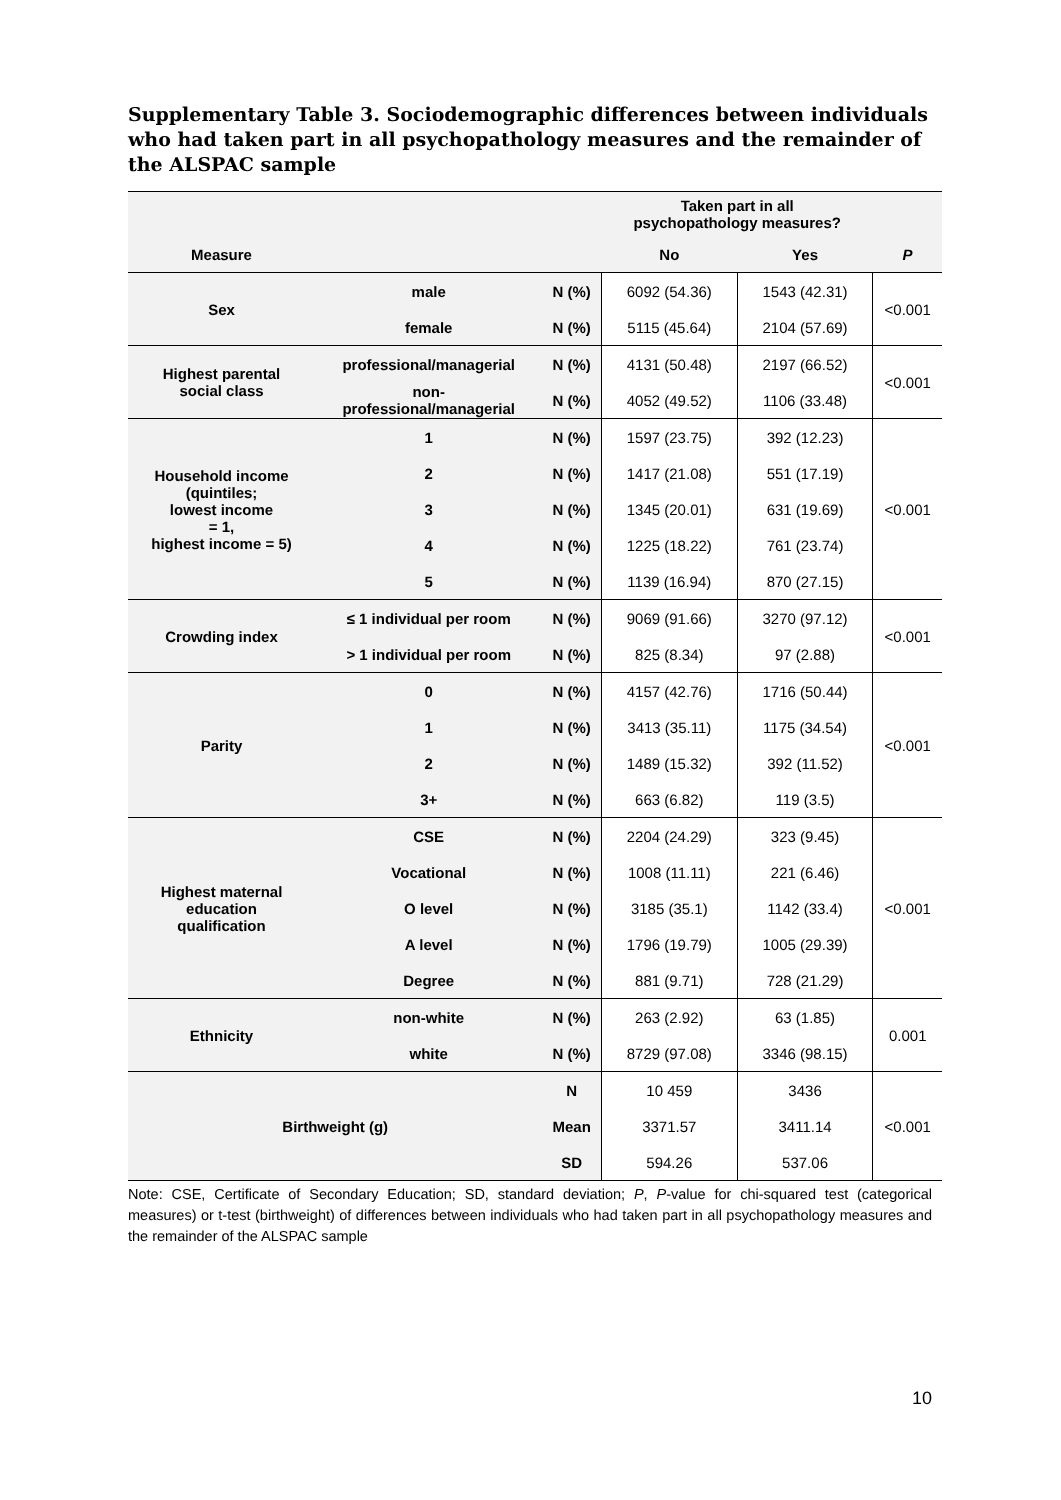Supplementary Table 3. Sociodemographic differences between individuals who had taken part in all psychopathology measures and the remainder of the ALSPAC sample
| | | | Taken part in all psychopathology measures? | | |
| --- | --- | --- | --- | --- | --- |
| Measure | | | No | Yes | P |
| Sex | male | N (%) | 6092 (54.36) | 1543 (42.31) | <0.001 |
| | female | N (%) | 5115 (45.64) | 2104 (57.69) | |
| Highest parental social class | professional/managerial | N (%) | 4131 (50.48) | 2197 (66.52) | <0.001 |
| | non- professional/managerial | N (%) | 4052 (49.52) | 1106 (33.48) | |
| Household income (quintiles; lowest income = 1, highest income = 5) | 1 | N (%) | 1597 (23.75) | 392 (12.23) | <0.001 |
| | 2 | N (%) | 1417 (21.08) | 551 (17.19) | |
| | 3 | N (%) | 1345 (20.01) | 631 (19.69) | |
| | 4 | N (%) | 1225 (18.22) | 761 (23.74) | |
| | 5 | N (%) | 1139 (16.94) | 870 (27.15) | |
| Crowding index | ≤ 1 individual per room | N (%) | 9069 (91.66) | 3270 (97.12) | <0.001 |
| | > 1 individual per room | N (%) | 825 (8.34) | 97 (2.88) | |
| Parity | 0 | N (%) | 4157 (42.76) | 1716 (50.44) | <0.001 |
| | 1 | N (%) | 3413 (35.11) | 1175 (34.54) | |
| | 2 | N (%) | 1489 (15.32) | 392 (11.52) | |
| | 3+ | N (%) | 663 (6.82) | 119 (3.5) | |
| Highest maternal education qualification | CSE | N (%) | 2204 (24.29) | 323 (9.45) | <0.001 |
| | Vocational | N (%) | 1008 (11.11) | 221 (6.46) | |
| | O level | N (%) | 3185 (35.1) | 1142 (33.4) | |
| | A level | N (%) | 1796 (19.79) | 1005 (29.39) | |
| | Degree | N (%) | 881 (9.71) | 728 (21.29) | |
| Ethnicity | non-white | N (%) | 263 (2.92) | 63 (1.85) | 0.001 |
| | white | N (%) | 8729 (97.08) | 3346 (98.15) | |
| Birthweight (g) | | N | 10 459 | 3436 | <0.001 |
| | | Mean | 3371.57 | 3411.14 | |
| | | SD | 594.26 | 537.06 | |
Note: CSE, Certificate of Secondary Education; SD, standard deviation; P, P-value for chi-squared test (categorical measures) or t-test (birthweight) of differences between individuals who had taken part in all psychopathology measures and the remainder of the ALSPAC sample
10